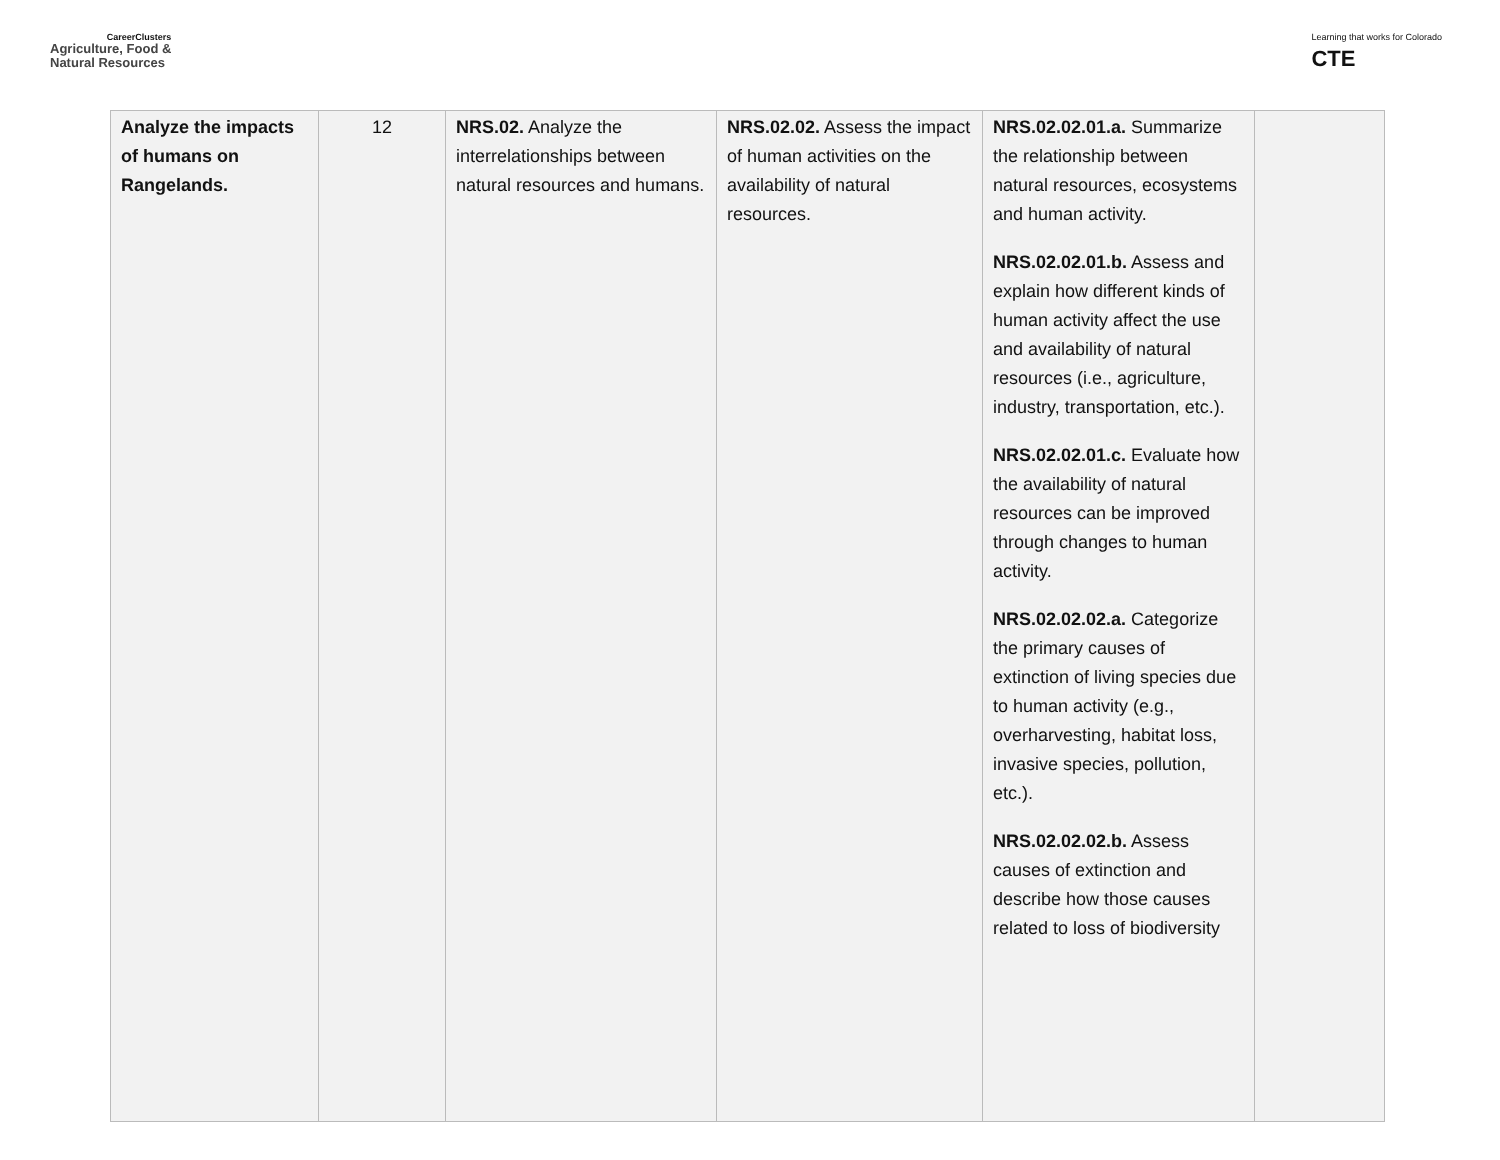CareerClusters
Agriculture, Food &
Natural Resources
Learning that works for Colorado
CTE
| Analyze the impacts of humans on Rangelands. | 12 | NRS.02. Analyze the interrelationships between natural resources and humans. | NRS.02.02. Assess the impact of human activities on the availability of natural resources. | NRS.02.02.01.a. Summarize the relationship between natural resources, ecosystems and human activity. NRS.02.02.01.b. Assess and explain how different kinds of human activity affect the use and availability of natural resources (i.e., agriculture, industry, transportation, etc.). NRS.02.02.01.c. Evaluate how the availability of natural resources can be improved through changes to human activity. NRS.02.02.02.a. Categorize the primary causes of extinction of living species due to human activity (e.g., overharvesting, habitat loss, invasive species, pollution, etc.). NRS.02.02.02.b. Assess causes of extinction and describe how those causes related to loss of biodiversity | |